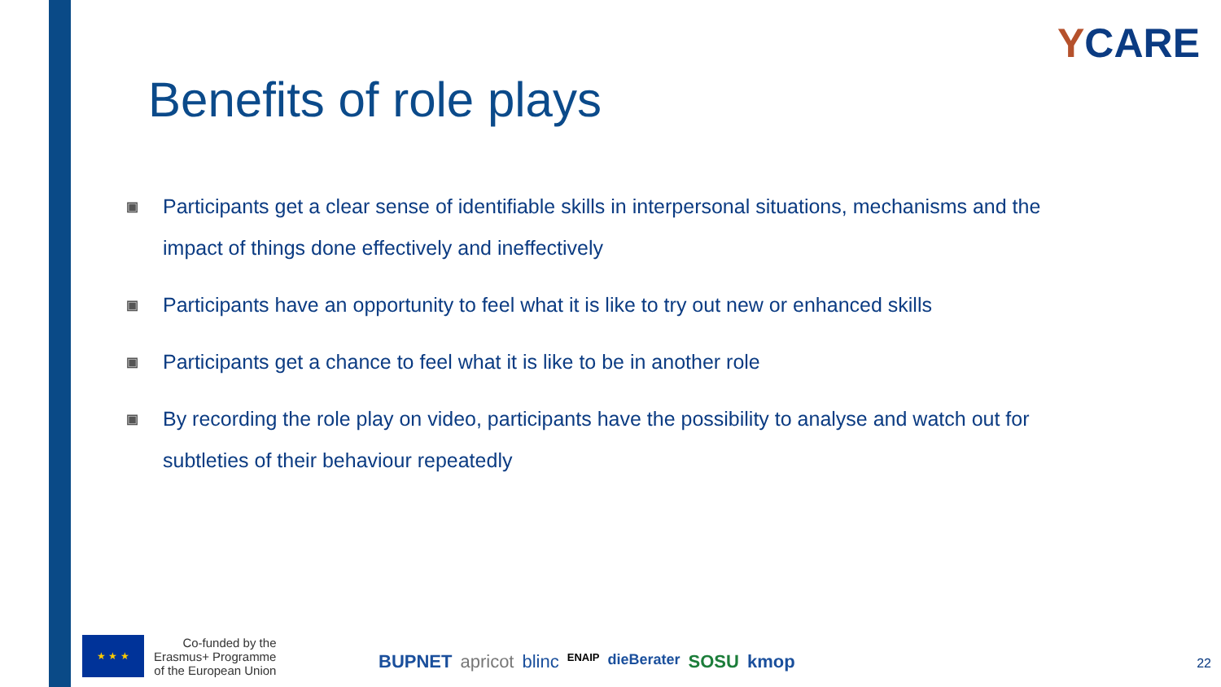YCARE
Benefits of role plays
▣
Participants get a clear sense of identifiable skills in interpersonal situations, mechanisms and the impact of things done effectively and ineffectively
▣
Participants have an opportunity to feel what it is like to try out new or enhanced skills
▣
Participants get a chance to feel what it is like to be in another role
▣
By recording the role play on video, participants have the possibility to analyse and watch out for subtleties of their behaviour repeatedly
★ ★ ★
Co-funded by the
Erasmus+ Programme
of the European Union
BUPNET apricot blinc ENAIP dieBerater SOSU kmop
22